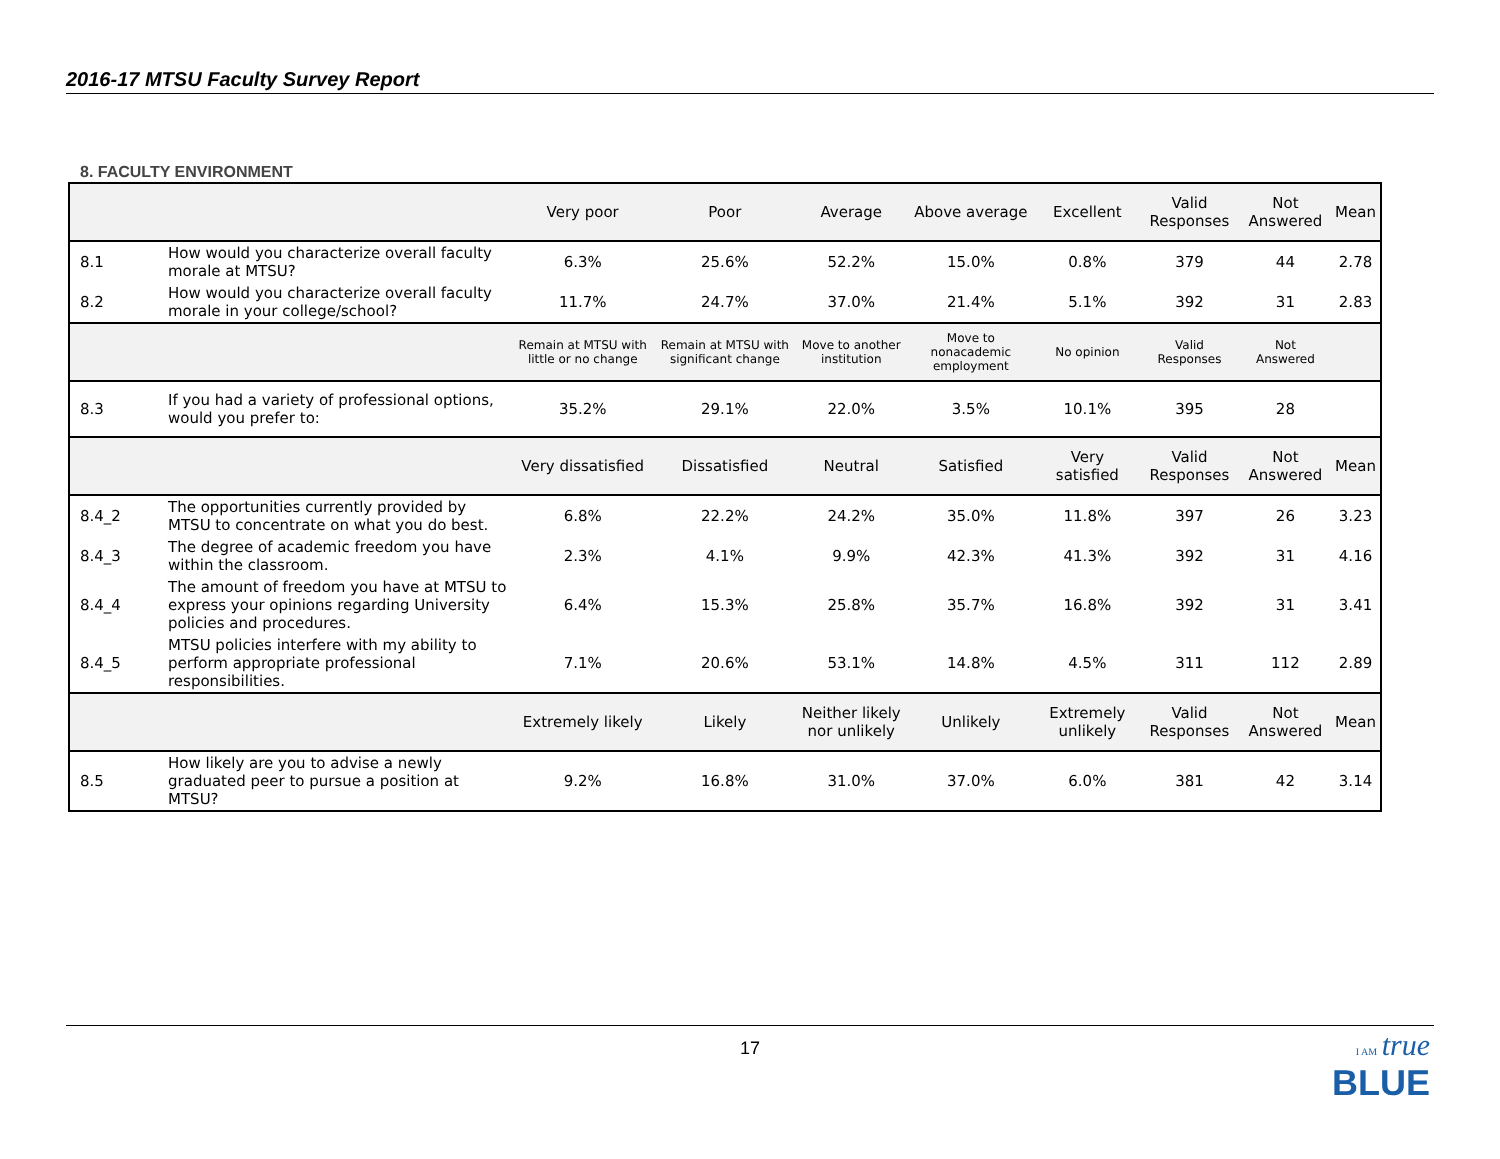2016-17 MTSU Faculty Survey Report
8. FACULTY ENVIRONMENT
| | | Very poor | Poor | Average | Above average | Excellent | Valid Responses | Not Answered | Mean |
| --- | --- | --- | --- | --- | --- | --- | --- | --- | --- |
| 8.1 | How would you characterize overall faculty morale at MTSU? | 6.3% | 25.6% | 52.2% | 15.0% | 0.8% | 379 | 44 | 2.78 |
| 8.2 | How would you characterize overall faculty morale in your college/school? | 11.7% | 24.7% | 37.0% | 21.4% | 5.1% | 392 | 31 | 2.83 |
| | | Remain at MTSU with little or no change | Remain at MTSU with significant change | Move to another institution | Move to nonacademic employment | No opinion | Valid Responses | Not Answered | |
| 8.3 | If you had a variety of professional options, would you prefer to: | 35.2% | 29.1% | 22.0% | 3.5% | 10.1% | 395 | 28 | |
| | | Very dissatisfied | Dissatisfied | Neutral | Satisfied | Very satisfied | Valid Responses | Not Answered | Mean |
| 8.4_2 | The opportunities currently provided by MTSU to concentrate on what you do best. | 6.8% | 22.2% | 24.2% | 35.0% | 11.8% | 397 | 26 | 3.23 |
| 8.4_3 | The degree of academic freedom you have within the classroom. | 2.3% | 4.1% | 9.9% | 42.3% | 41.3% | 392 | 31 | 4.16 |
| 8.4_4 | The amount of freedom you have at MTSU to express your opinions regarding University policies and procedures. | 6.4% | 15.3% | 25.8% | 35.7% | 16.8% | 392 | 31 | 3.41 |
| 8.4_5 | MTSU policies interfere with my ability to perform appropriate professional responsibilities. | 7.1% | 20.6% | 53.1% | 14.8% | 4.5% | 311 | 112 | 2.89 |
| | | Extremely likely | Likely | Neither likely nor unlikely | Unlikely | Extremely unlikely | Valid Responses | Not Answered | Mean |
| 8.5 | How likely are you to advise a newly graduated peer to pursue a position at MTSU? | 9.2% | 16.8% | 31.0% | 37.0% | 6.0% | 381 | 42 | 3.14 |
17
I AM true
BLUE